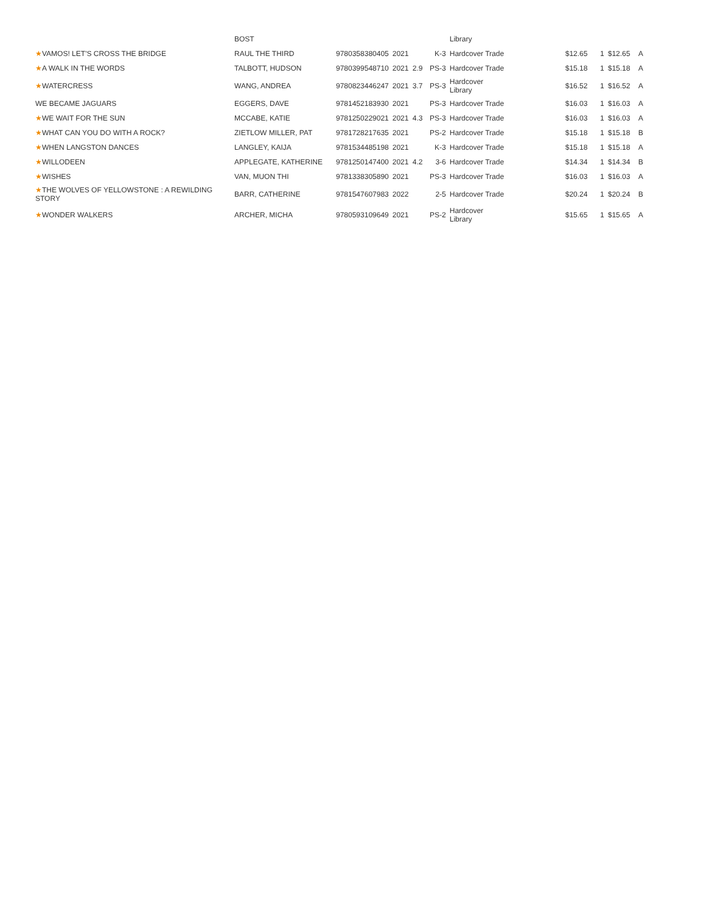| | BOST | | | | | Library | | | | |
| ★ VAMOS! LET'S CROSS THE BRIDGE | RAUL THE THIRD | 9780358380405 | 2021 | | K-3 | Hardcover Trade | $12.65 | 1 | $12.65 | A |
| ★ A WALK IN THE WORDS | TALBOTT, HUDSON | 9780399548710 | 2021 | 2.9 | PS-3 | Hardcover Trade | $15.18 | 1 | $15.18 | A |
| ★ WATERCRESS | WANG, ANDREA | 9780823446247 | 2021 | 3.7 | PS-3 | Hardcover Library | $16.52 | 1 | $16.52 | A |
| WE BECAME JAGUARS | EGGERS, DAVE | 9781452183930 | 2021 | | PS-3 | Hardcover Trade | $16.03 | 1 | $16.03 | A |
| ★ WE WAIT FOR THE SUN | MCCABE, KATIE | 9781250229021 | 2021 | 4.3 | PS-3 | Hardcover Trade | $16.03 | 1 | $16.03 | A |
| ★ WHAT CAN YOU DO WITH A ROCK? | ZIETLOW MILLER, PAT | 9781728217635 | 2021 | | PS-2 | Hardcover Trade | $15.18 | 1 | $15.18 | B |
| ★ WHEN LANGSTON DANCES | LANGLEY, KAIJA | 9781534485198 | 2021 | | K-3 | Hardcover Trade | $15.18 | 1 | $15.18 | A |
| ★ WILLODEEN | APPLEGATE, KATHERINE | 9781250147400 | 2021 | 4.2 | 3-6 | Hardcover Trade | $14.34 | 1 | $14.34 | B |
| ★ WISHES | VAN, MUON THI | 9781338305890 | 2021 | | PS-3 | Hardcover Trade | $16.03 | 1 | $16.03 | A |
| ★ THE WOLVES OF YELLOWSTONE : A REWILDING STORY | BARR, CATHERINE | 9781547607983 | 2022 | | 2-5 | Hardcover Trade | $20.24 | 1 | $20.24 | B |
| ★ WONDER WALKERS | ARCHER, MICHA | 9780593109649 | 2021 | | PS-2 | Hardcover Library | $15.65 | 1 | $15.65 | A |